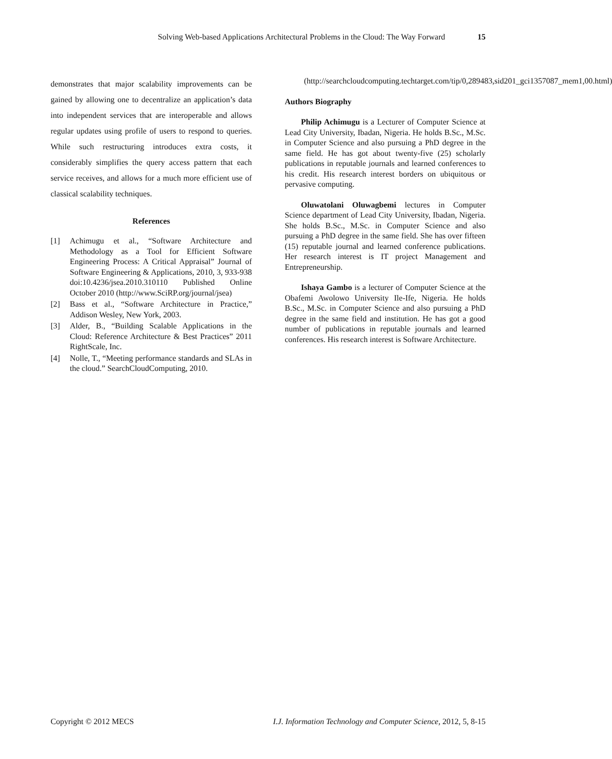Solving Web-based Applications Architectural Problems in the Cloud: The Way Forward 15
demonstrates that major scalability improvements can be gained by allowing one to decentralize an application’s data into independent services that are interoperable and allows regular updates using profile of users to respond to queries. While such restructuring introduces extra costs, it considerably simplifies the query access pattern that each service receives, and allows for a much more efficient use of classical scalability techniques.
References
[1] Achimugu et al., “Software Architecture and Methodology as a Tool for Efficient Software Engineering Process: A Critical Appraisal” Journal of Software Engineering & Applications, 2010, 3, 933-938 doi:10.4236/jsea.2010.310110 Published Online October 2010 (http://www.SciRP.org/journal/jsea)
[2] Bass et al., “Software Architecture in Practice,” Addison Wesley, New York, 2003.
[3] Alder, B., “Building Scalable Applications in the Cloud: Reference Architecture & Best Practices” 2011 RightScale, Inc.
[4] Nolle, T., “Meeting performance standards and SLAs in the cloud.” SearchCloudComputing, 2010.
(http://searchcloudcomputing.techtarget.com/tip/0,289483,sid201_gci1357087_mem1,00.html)
Authors Biography
Philip Achimugu is a Lecturer of Computer Science at Lead City University, Ibadan, Nigeria. He holds B.Sc., M.Sc. in Computer Science and also pursuing a PhD degree in the same field. He has got about twenty-five (25) scholarly publications in reputable journals and learned conferences to his credit. His research interest borders on ubiquitous or pervasive computing.
Oluwatolani Oluwagbemi lectures in Computer Science department of Lead City University, Ibadan, Nigeria. She holds B.Sc., M.Sc. in Computer Science and also pursuing a PhD degree in the same field. She has over fifteen (15) reputable journal and learned conference publications. Her research interest is IT project Management and Entrepreneurship.
Ishaya Gambo is a lecturer of Computer Science at the Obafemi Awolowo University Ile-Ife, Nigeria. He holds B.Sc., M.Sc. in Computer Science and also pursuing a PhD degree in the same field and institution. He has got a good number of publications in reputable journals and learned conferences. His research interest is Software Architecture.
Copyright © 2012 MECS I.J. Information Technology and Computer Science, 2012, 5, 8-15